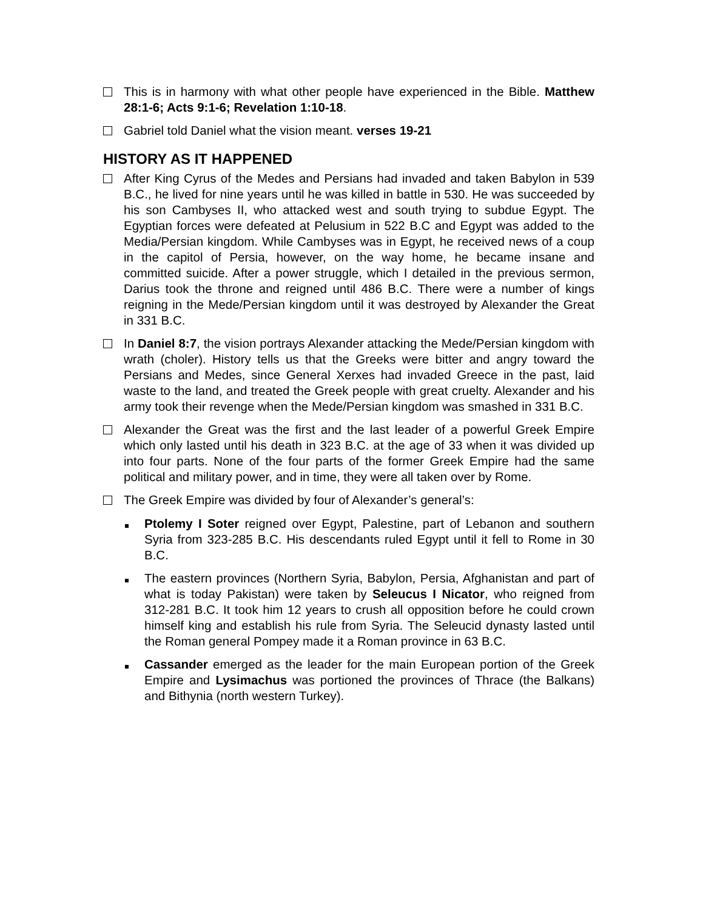This is in harmony with what other people have experienced in the Bible. Matthew 28:1-6; Acts 9:1-6; Revelation 1:10-18.
Gabriel told Daniel what the vision meant. verses 19-21
HISTORY AS IT HAPPENED
After King Cyrus of the Medes and Persians had invaded and taken Babylon in 539 B.C., he lived for nine years until he was killed in battle in 530. He was succeeded by his son Cambyses II, who attacked west and south trying to subdue Egypt. The Egyptian forces were defeated at Pelusium in 522 B.C and Egypt was added to the Media/Persian kingdom. While Cambyses was in Egypt, he received news of a coup in the capitol of Persia, however, on the way home, he became insane and committed suicide. After a power struggle, which I detailed in the previous sermon, Darius took the throne and reigned until 486 B.C. There were a number of kings reigning in the Mede/Persian kingdom until it was destroyed by Alexander the Great in 331 B.C.
In Daniel 8:7, the vision portrays Alexander attacking the Mede/Persian kingdom with wrath (choler). History tells us that the Greeks were bitter and angry toward the Persians and Medes, since General Xerxes had invaded Greece in the past, laid waste to the land, and treated the Greek people with great cruelty. Alexander and his army took their revenge when the Mede/Persian kingdom was smashed in 331 B.C.
Alexander the Great was the first and the last leader of a powerful Greek Empire which only lasted until his death in 323 B.C. at the age of 33 when it was divided up into four parts. None of the four parts of the former Greek Empire had the same political and military power, and in time, they were all taken over by Rome.
The Greek Empire was divided by four of Alexander’s general’s:
Ptolemy I Soter reigned over Egypt, Palestine, part of Lebanon and southern Syria from 323-285 B.C. His descendants ruled Egypt until it fell to Rome in 30 B.C.
The eastern provinces (Northern Syria, Babylon, Persia, Afghanistan and part of what is today Pakistan) were taken by Seleucus I Nicator, who reigned from 312-281 B.C. It took him 12 years to crush all opposition before he could crown himself king and establish his rule from Syria. The Seleucid dynasty lasted until the Roman general Pompey made it a Roman province in 63 B.C.
Cassander emerged as the leader for the main European portion of the Greek Empire and Lysimachus was portioned the provinces of Thrace (the Balkans) and Bithynia (north western Turkey).